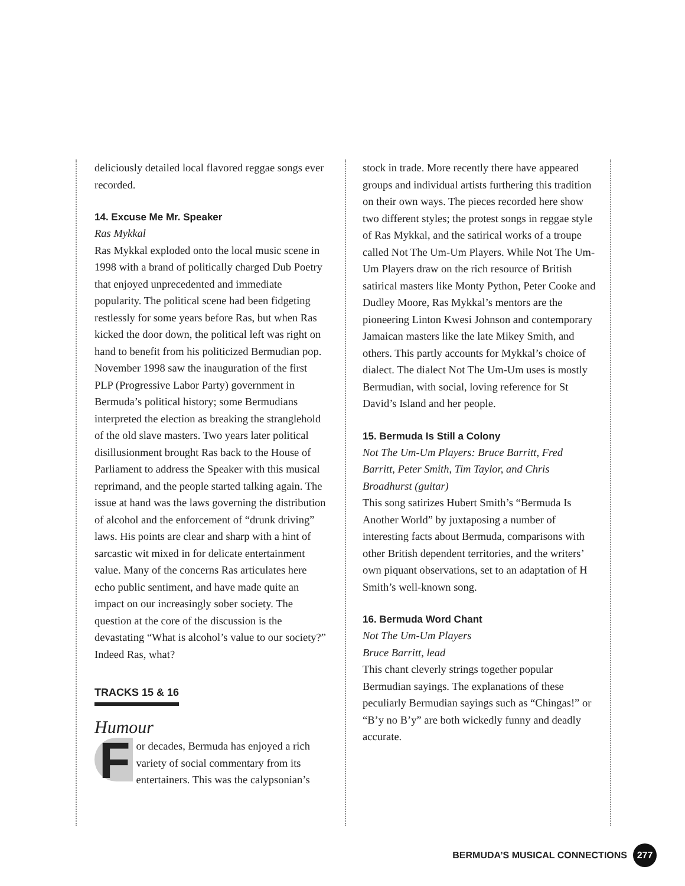deliciously detailed local flavored reggae songs ever recorded.
14. Excuse Me Mr. Speaker
Ras Mykkal
Ras Mykkal exploded onto the local music scene in 1998 with a brand of politically charged Dub Poetry that enjoyed unprecedented and immediate popularity. The political scene had been fidgeting restlessly for some years before Ras, but when Ras kicked the door down, the political left was right on hand to benefit from his politicized Bermudian pop. November 1998 saw the inauguration of the first PLP (Progressive Labor Party) government in Bermuda’s political history; some Bermudians interpreted the election as breaking the stranglehold of the old slave masters. Two years later political disillusionment brought Ras back to the House of Parliament to address the Speaker with this musical reprimand, and the people started talking again. The issue at hand was the laws governing the distribution of alcohol and the enforcement of “drunk driving” laws. His points are clear and sharp with a hint of sarcastic wit mixed in for delicate entertainment value. Many of the concerns Ras articulates here echo public sentiment, and have made quite an impact on our increasingly sober society. The question at the core of the discussion is the devastating “What is alcohol’s value to our society?” Indeed Ras, what?
TRACKS 15 & 16
Humour
For decades, Bermuda has enjoyed a rich variety of social commentary from its entertainers. This was the calypsonian’s
stock in trade. More recently there have appeared groups and individual artists furthering this tradition on their own ways. The pieces recorded here show two different styles; the protest songs in reggae style of Ras Mykkal, and the satirical works of a troupe called Not The Um-Um Players. While Not The Um-Um Players draw on the rich resource of British satirical masters like Monty Python, Peter Cooke and Dudley Moore, Ras Mykkal’s mentors are the pioneering Linton Kwesi Johnson and contemporary Jamaican masters like the late Mikey Smith, and others. This partly accounts for Mykkal’s choice of dialect. The dialect Not The Um-Um uses is mostly Bermudian, with social, loving reference for St David’s Island and her people.
15. Bermuda Is Still a Colony
Not The Um-Um Players: Bruce Barritt, Fred Barritt, Peter Smith, Tim Taylor, and Chris Broadhurst (guitar)
This song satirizes Hubert Smith’s “Bermuda Is Another World” by juxtaposing a number of interesting facts about Bermuda, comparisons with other British dependent territories, and the writers’ own piquant observations, set to an adaptation of H Smith’s well-known song.
16. Bermuda Word Chant
Not The Um-Um Players
Bruce Barritt, lead
This chant cleverly strings together popular Bermudian sayings. The explanations of these peculiarly Bermudian sayings such as “Chingas!” or “B’y no B’y” are both wickedly funny and deadly accurate.
BERMUDA’S MUSICAL CONNECTIONS 277